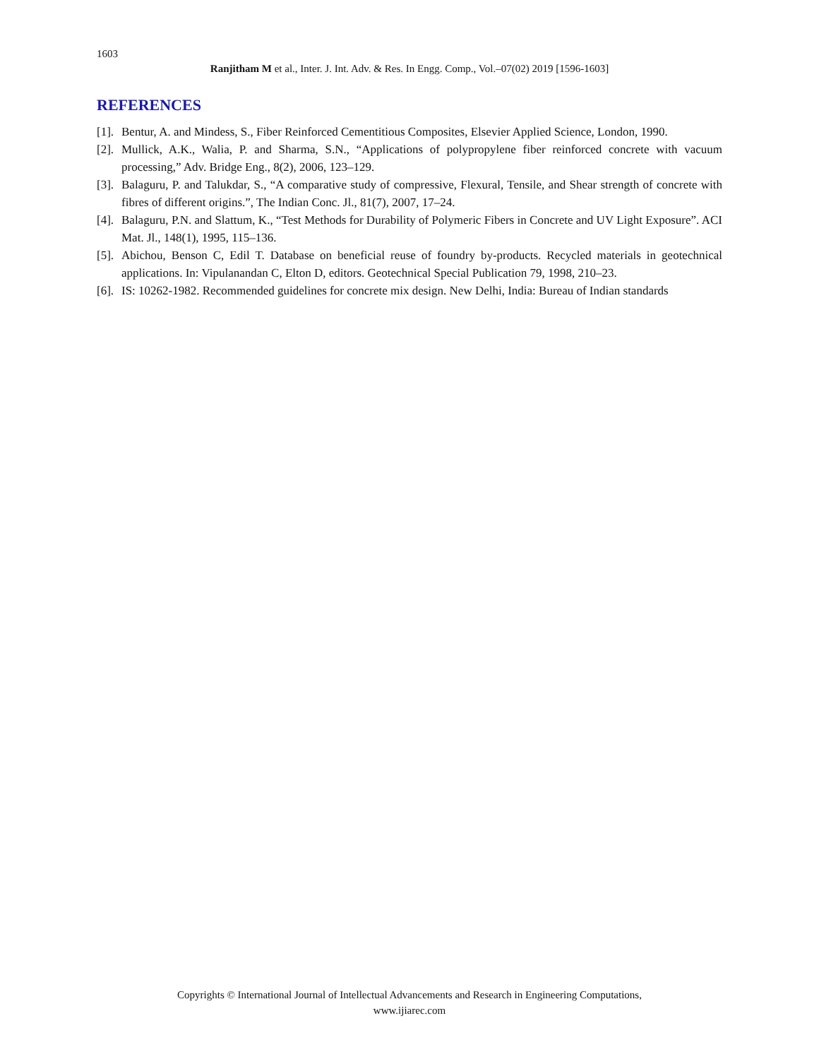1603
Ranjitham M et al., Inter. J. Int. Adv. & Res. In Engg. Comp., Vol.–07(02) 2019 [1596-1603]
REFERENCES
[1]. Bentur, A. and Mindess, S., Fiber Reinforced Cementitious Composites, Elsevier Applied Science, London, 1990.
[2]. Mullick, A.K., Walia, P. and Sharma, S.N., “Applications of polypropylene fiber reinforced concrete with vacuum processing,” Adv. Bridge Eng., 8(2), 2006, 123–129.
[3]. Balaguru, P. and Talukdar, S., “A comparative study of compressive, Flexural, Tensile, and Shear strength of concrete with fibres of different origins.”, The Indian Conc. Jl., 81(7), 2007, 17–24.
[4]. Balaguru, P.N. and Slattum, K., “Test Methods for Durability of Polymeric Fibers in Concrete and UV Light Exposure”. ACI Mat. Jl., 148(1), 1995, 115–136.
[5]. Abichou, Benson C, Edil T. Database on beneficial reuse of foundry by-products. Recycled materials in geotechnical applications. In: Vipulanandan C, Elton D, editors. Geotechnical Special Publication 79, 1998, 210–23.
[6]. IS: 10262-1982. Recommended guidelines for concrete mix design. New Delhi, India: Bureau of Indian standards
Copyrights © International Journal of Intellectual Advancements and Research in Engineering Computations,
www.ijiarec.com